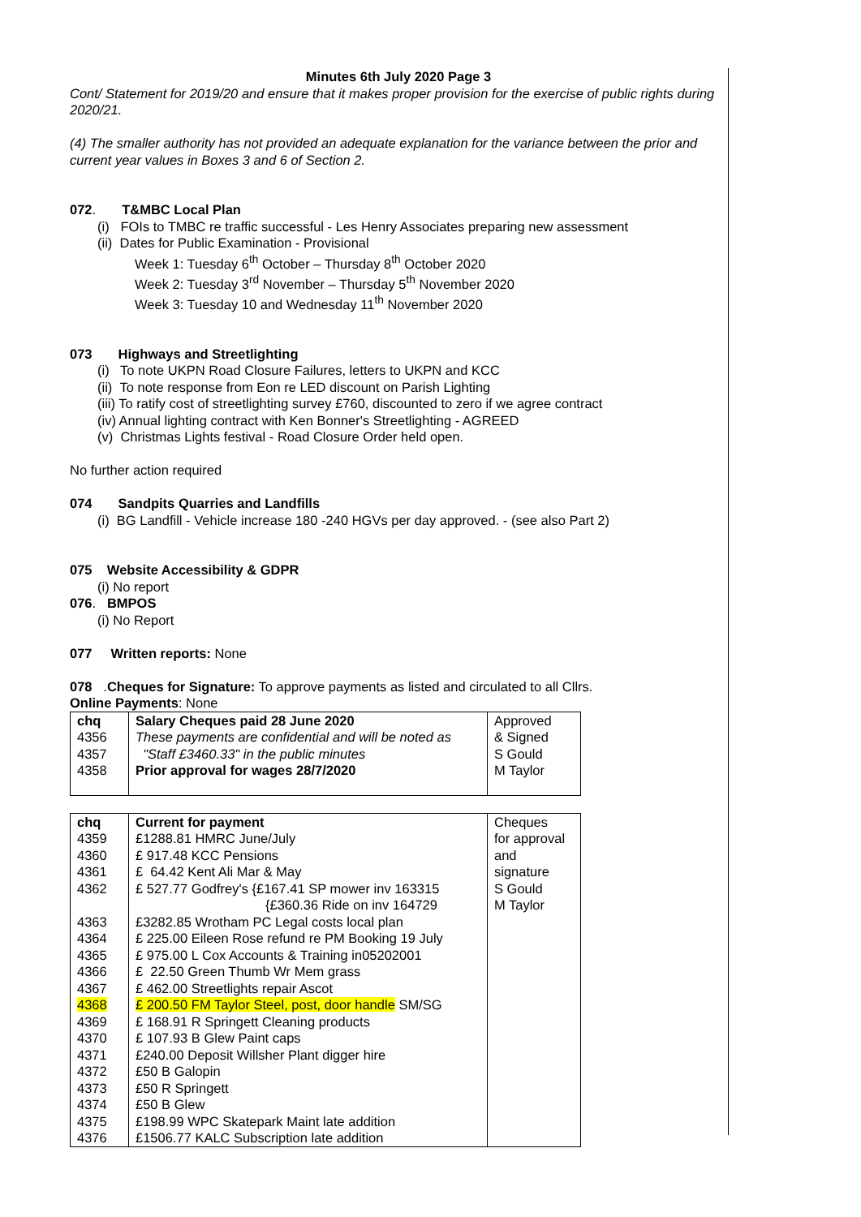Minutes 6th July 2020 Page 3
Cont/ Statement for 2019/20 and ensure that it makes proper provision for the exercise of public rights during 2020/21.
(4) The smaller authority has not provided an adequate explanation for the variance between the prior and current year values in Boxes 3 and 6 of Section 2.
072. T&MBC Local Plan
(i) FOIs to TMBC re traffic successful - Les Henry Associates preparing new assessment
(ii) Dates for Public Examination - Provisional
Week 1: Tuesday 6<sup>th</sup> October – Thursday 8<sup>th</sup> October 2020
Week 2: Tuesday 3<sup>rd</sup> November – Thursday 5<sup>th</sup> November 2020
Week 3: Tuesday 10 and Wednesday 11<sup>th</sup> November 2020
073 Highways and Streetlighting
(i) To note UKPN Road Closure Failures, letters to UKPN and KCC
(ii) To note response from Eon re LED discount on Parish Lighting
(iii) To ratify cost of streetlighting survey £760, discounted to zero if we agree contract
(iv) Annual lighting contract with Ken Bonner's Streetlighting - AGREED
(v) Christmas Lights festival - Road Closure Order held open.
No further action required
074 Sandpits Quarries and Landfills
(i) BG Landfill - Vehicle increase 180 -240 HGVs per day approved. - (see also Part 2)
075 Website Accessibility & GDPR
(i) No report
076. BMPOS
(i) No Report
077 Written reports: None
078 .Cheques for Signature: To approve payments as listed and circulated to all Cllrs.
Online Payments: None
| chq 4356 4357 4358 | Salary Cheques paid 28 June 2020 These payments are confidential and will be noted as "Staff £3460.33" in the public minutes Prior approval for wages 28/7/2020 | Approved & Signed S Gould M Taylor |
| chq | Current for payment | Cheques for approval and signature S Gould M Taylor |
| 4359 | £1288.81 HMRC June/July | |
| 4360 | £ 917.48 KCC Pensions | |
| 4361 | £ 64.42 Kent Ali Mar & May | |
| 4362 | £ 527.77 Godfrey's {£167.41 SP mower inv 163315 {£360.36 Ride on inv 164729 | |
| 4363 | £3282.85 Wrotham PC Legal costs local plan | |
| 4364 | £ 225.00 Eileen Rose refund re PM Booking 19 July | |
| 4365 | £ 975.00 L Cox Accounts & Training in05202001 | |
| 4366 | £ 22.50 Green Thumb Wr Mem grass | |
| 4367 | £ 462.00 Streetlights repair Ascot | |
| 4368 | £ 200.50 FM Taylor Steel, post, door handle SM/SG | |
| 4369 | £ 168.91 R Springett Cleaning products | |
| 4370 | £ 107.93 B Glew Paint caps | |
| 4371 | £240.00 Deposit Willsher Plant digger hire | |
| 4372 | £50 B Galopin | |
| 4373 | £50 R Springett | |
| 4374 | £50 B Glew | |
| 4375 | £198.99 WPC Skatepark Maint late addition | |
| 4376 | £1506.77 KALC Subscription late addition | |